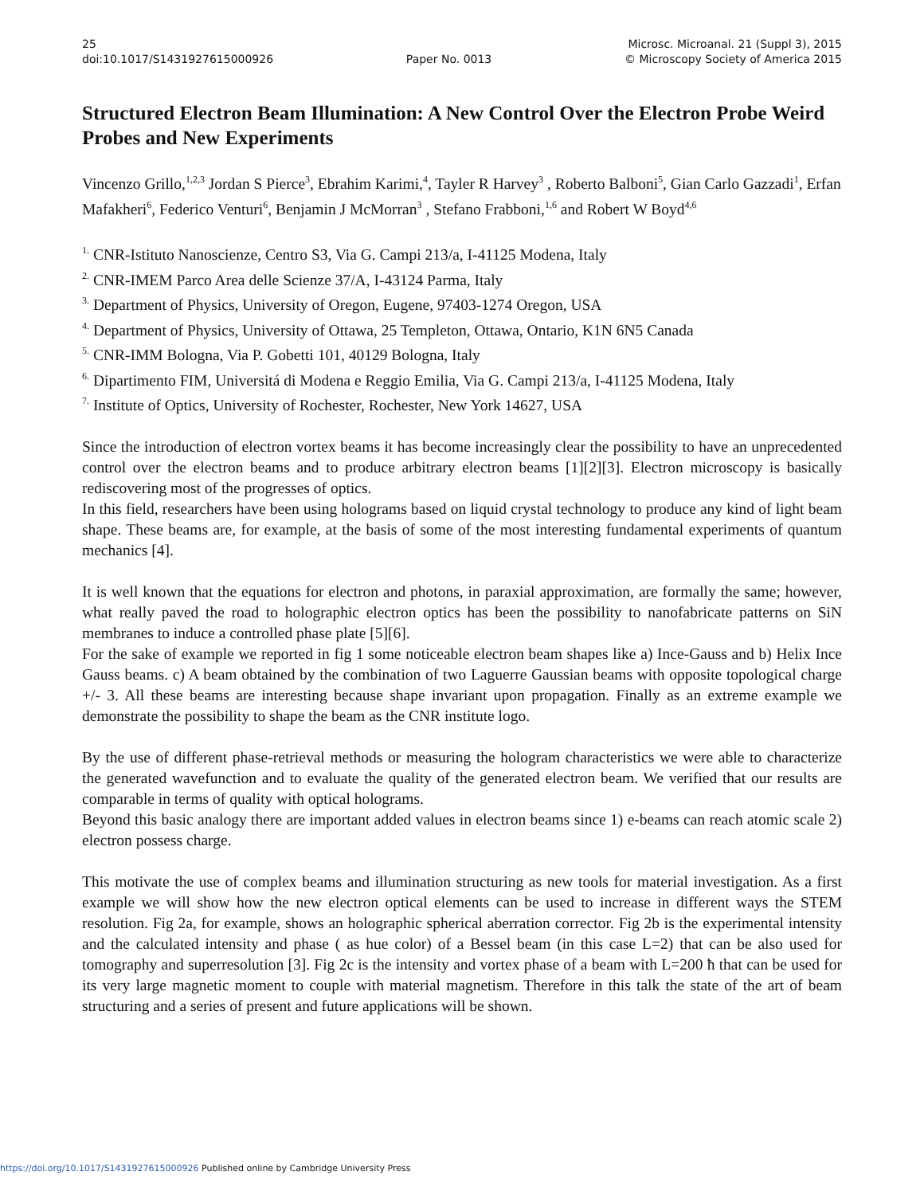25
doi:10.1017/S1431927615000926
Paper No. 0013 Microsc. Microanal. 21 (Suppl 3), 2015
© Microscopy Society of America 2015
Structured Electron Beam Illumination: A New Control Over the Electron Probe Weird Probes and New Experiments
Vincenzo Grillo,<sup>1,2,3</sup> Jordan S Pierce<sup>3</sup>, Ebrahim Karimi,<sup>4</sup>, Tayler R Harvey<sup>3</sup> , Roberto Balboni<sup>5</sup>, Gian Carlo Gazzadi<sup>1</sup>, Erfan Mafakheri<sup>6</sup>, Federico Venturi<sup>6</sup>, Benjamin J McMorran<sup>3</sup> , Stefano Frabboni,<sup>1,6</sup> and Robert W Boyd<sup>4,6</sup>
<sup>1.</sup> CNR-Istituto Nanoscienze, Centro S3, Via G. Campi 213/a, I-41125 Modena, Italy
<sup>2.</sup> CNR-IMEM Parco Area delle Scienze 37/A, I-43124 Parma, Italy
<sup>3.</sup> Department of Physics, University of Oregon, Eugene, 97403-1274 Oregon, USA
<sup>4.</sup> Department of Physics, University of Ottawa, 25 Templeton, Ottawa, Ontario, K1N 6N5 Canada
<sup>5.</sup> CNR-IMM Bologna, Via P. Gobetti 101, 40129 Bologna, Italy
<sup>6.</sup> Dipartimento FIM, Universitá di Modena e Reggio Emilia, Via G. Campi 213/a, I-41125 Modena, Italy
<sup>7.</sup> Institute of Optics, University of Rochester, Rochester, New York 14627, USA
Since the introduction of electron vortex beams it has become increasingly clear the possibility to have an unprecedented control over the electron beams and to produce arbitrary electron beams [1][2][3]. Electron microscopy is basically rediscovering most of the progresses of optics.
In this field, researchers have been using holograms based on liquid crystal technology to produce any kind of light beam shape. These beams are, for example, at the basis of some of the most interesting fundamental experiments of quantum mechanics [4].
It is well known that the equations for electron and photons, in paraxial approximation, are formally the same; however, what really paved the road to holographic electron optics has been the possibility to nanofabricate patterns on SiN membranes to induce a controlled phase plate [5][6].
For the sake of example we reported in fig 1 some noticeable electron beam shapes like a) Ince-Gauss and b) Helix Ince Gauss beams. c) A beam obtained by the combination of two Laguerre Gaussian beams with opposite topological charge +/- 3. All these beams are interesting because shape invariant upon propagation. Finally as an extreme example we demonstrate the possibility to shape the beam as the CNR institute logo.
By the use of different phase-retrieval methods or measuring the hologram characteristics we were able to characterize the generated wavefunction and to evaluate the quality of the generated electron beam. We verified that our results are comparable in terms of quality with optical holograms.
Beyond this basic analogy there are important added values in electron beams since 1) e-beams can reach atomic scale 2) electron possess charge.
This motivate the use of complex beams and illumination structuring as new tools for material investigation. As a first example we will show how the new electron optical elements can be used to increase in different ways the STEM resolution. Fig 2a, for example, shows an holographic spherical aberration corrector. Fig 2b is the experimental intensity and the calculated intensity and phase ( as hue color) of a Bessel beam (in this case L=2) that can be also used for tomography and superresolution [3]. Fig 2c is the intensity and vortex phase of a beam with L=200 ħ that can be used for its very large magnetic moment to couple with material magnetism. Therefore in this talk the state of the art of beam structuring and a series of present and future applications will be shown.
https://doi.org/10.1017/S1431927615000926 Published online by Cambridge University Press